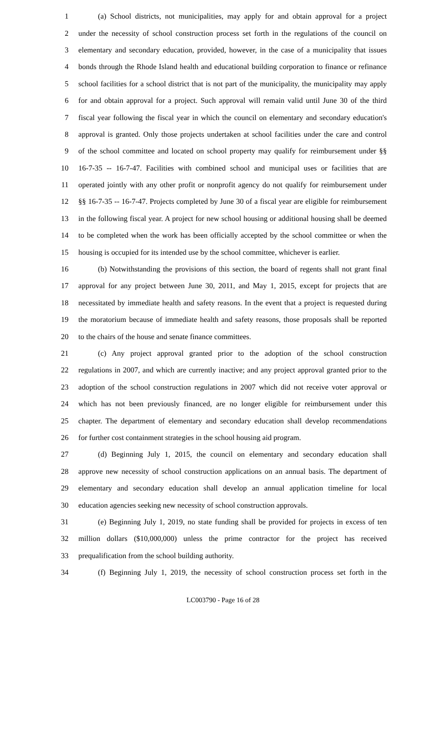1 (a) School districts, not municipalities, may apply for and obtain approval for a project
2 under the necessity of school construction process set forth in the regulations of the council on
3 elementary and secondary education, provided, however, in the case of a municipality that issues
4 bonds through the Rhode Island health and educational building corporation to finance or refinance
5 school facilities for a school district that is not part of the municipality, the municipality may apply
6 for and obtain approval for a project. Such approval will remain valid until June 30 of the third
7 fiscal year following the fiscal year in which the council on elementary and secondary education's
8 approval is granted. Only those projects undertaken at school facilities under the care and control
9 of the school committee and located on school property may qualify for reimbursement under §§
10 16-7-35 -- 16-7-47. Facilities with combined school and municipal uses or facilities that are
11 operated jointly with any other profit or nonprofit agency do not qualify for reimbursement under
12 §§ 16-7-35 -- 16-7-47. Projects completed by June 30 of a fiscal year are eligible for reimbursement
13 in the following fiscal year. A project for new school housing or additional housing shall be deemed
14 to be completed when the work has been officially accepted by the school committee or when the
15 housing is occupied for its intended use by the school committee, whichever is earlier.
16 (b) Notwithstanding the provisions of this section, the board of regents shall not grant final
17 approval for any project between June 30, 2011, and May 1, 2015, except for projects that are
18 necessitated by immediate health and safety reasons. In the event that a project is requested during
19 the moratorium because of immediate health and safety reasons, those proposals shall be reported
20 to the chairs of the house and senate finance committees.
21 (c) Any project approval granted prior to the adoption of the school construction
22 regulations in 2007, and which are currently inactive; and any project approval granted prior to the
23 adoption of the school construction regulations in 2007 which did not receive voter approval or
24 which has not been previously financed, are no longer eligible for reimbursement under this
25 chapter. The department of elementary and secondary education shall develop recommendations
26 for further cost containment strategies in the school housing aid program.
27 (d) Beginning July 1, 2015, the council on elementary and secondary education shall
28 approve new necessity of school construction applications on an annual basis. The department of
29 elementary and secondary education shall develop an annual application timeline for local
30 education agencies seeking new necessity of school construction approvals.
31 (e) Beginning July 1, 2019, no state funding shall be provided for projects in excess of ten
32 million dollars ($10,000,000) unless the prime contractor for the project has received
33 prequalification from the school building authority.
34 (f) Beginning July 1, 2019, the necessity of school construction process set forth in the
LC003790 - Page 16 of 28